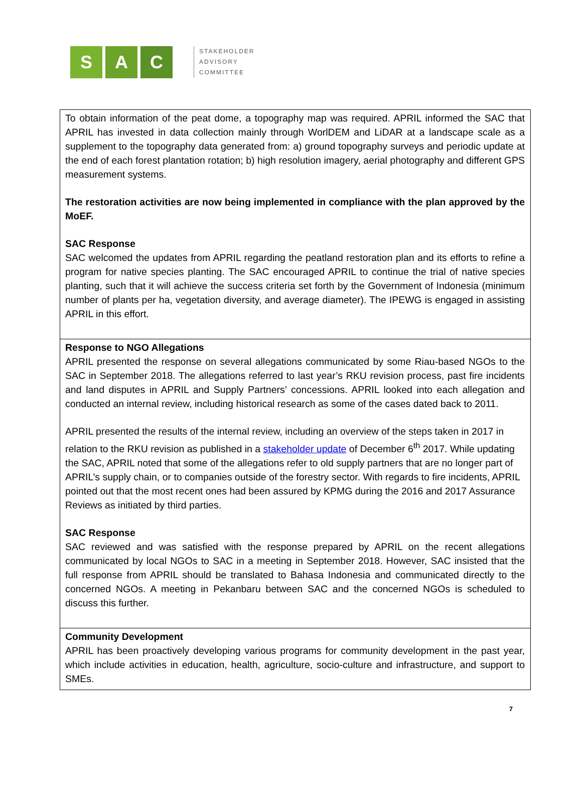S A C
STAKEHOLDER
ADVISORY
COMMITTEE
| To obtain information of the peat dome, a topography map was required. APRIL informed the SAC that APRIL has invested in data collection mainly through WorlDEM and LiDAR at a landscape scale as a supplement to the topography data generated from: a) ground topography surveys and periodic update at the end of each forest plantation rotation; b) high resolution imagery, aerial photography and different GPS measurement systems. The restoration activities are now being implemented in compliance with the plan approved by the MoEF. SAC Response SAC welcomed the updates from APRIL regarding the peatland restoration plan and its efforts to refine a program for native species planting. The SAC encouraged APRIL to continue the trial of native species planting, such that it will achieve the success criteria set forth by the Government of Indonesia (minimum number of plants per ha, vegetation diversity, and average diameter). The IPEWG is engaged in assisting APRIL in this effort. |
| Response to NGO Allegations APRIL presented the response on several allegations communicated by some Riau-based NGOs to the SAC in September 2018. The allegations referred to last year’s RKU revision process, past fire incidents and land disputes in APRIL and Supply Partners’ concessions. APRIL looked into each allegation and conducted an internal review, including historical research as some of the cases dated back to 2011. APRIL presented the results of the internal review, including an overview of the steps taken in 2017 in relation to the RKU revision as published in a stakeholder update of December 6<sup>th</sup> 2017. While updating the SAC, APRIL noted that some of the allegations refer to old supply partners that are no longer part of APRIL’s supply chain, or to companies outside of the forestry sector. With regards to fire incidents, APRIL pointed out that the most recent ones had been assured by KPMG during the 2016 and 2017 Assurance Reviews as initiated by third parties. SAC Response SAC reviewed and was satisfied with the response prepared by APRIL on the recent allegations communicated by local NGOs to SAC in a meeting in September 2018. However, SAC insisted that the full response from APRIL should be translated to Bahasa Indonesia and communicated directly to the concerned NGOs. A meeting in Pekanbaru between SAC and the concerned NGOs is scheduled to discuss this further. |
| Community Development APRIL has been proactively developing various programs for community development in the past year, which include activities in education, health, agriculture, socio-culture and infrastructure, and support to SMEs. |
7